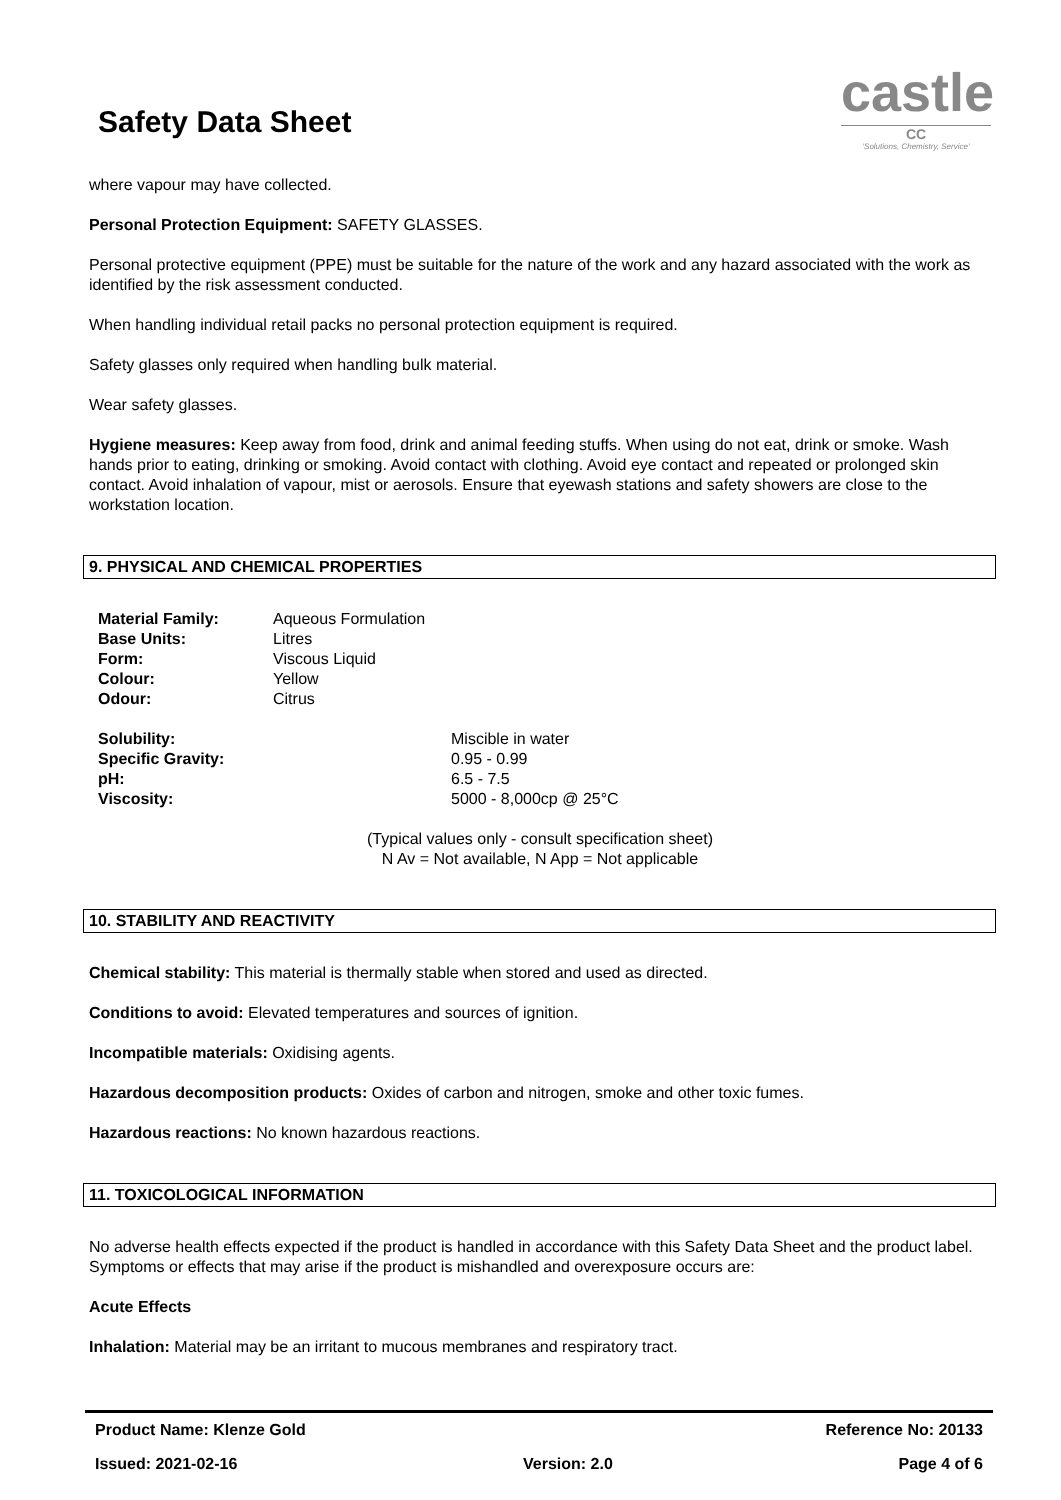Safety Data Sheet
castle
CC
'Solutions, Chemistry, Service'
where vapour may have collected.
Personal Protection Equipment: SAFETY GLASSES.
Personal protective equipment (PPE) must be suitable for the nature of the work and any hazard associated with the work as identified by the risk assessment conducted.
When handling individual retail packs no personal protection equipment is required.
Safety glasses only required when handling bulk material.
Wear safety glasses.
Hygiene measures: Keep away from food, drink and animal feeding stuffs. When using do not eat, drink or smoke. Wash hands prior to eating, drinking or smoking. Avoid contact with clothing. Avoid eye contact and repeated or prolonged skin contact. Avoid inhalation of vapour, mist or aerosols. Ensure that eyewash stations and safety showers are close to the workstation location.
9. PHYSICAL AND CHEMICAL PROPERTIES
| Material Family: | Aqueous Formulation |
| Base Units: | Litres |
| Form: | Viscous Liquid |
| Colour: | Yellow |
| Odour: | Citrus |
| Solubility: | Miscible in water |
| Specific Gravity: | 0.95 - 0.99 |
| pH: | 6.5 - 7.5 |
| Viscosity: | 5000 - 8,000cp @ 25°C |
(Typical values only - consult specification sheet)
N Av = Not available, N App = Not applicable
10. STABILITY AND REACTIVITY
Chemical stability: This material is thermally stable when stored and used as directed.
Conditions to avoid: Elevated temperatures and sources of ignition.
Incompatible materials: Oxidising agents.
Hazardous decomposition products: Oxides of carbon and nitrogen, smoke and other toxic fumes.
Hazardous reactions: No known hazardous reactions.
11. TOXICOLOGICAL INFORMATION
No adverse health effects expected if the product is handled in accordance with this Safety Data Sheet and the product label. Symptoms or effects that may arise if the product is mishandled and overexposure occurs are:
Acute Effects
Inhalation: Material may be an irritant to mucous membranes and respiratory tract.
Product Name: Klenze Gold Reference No: 20133
Issued: 2021-02-16 Version: 2.0 Page 4 of 6